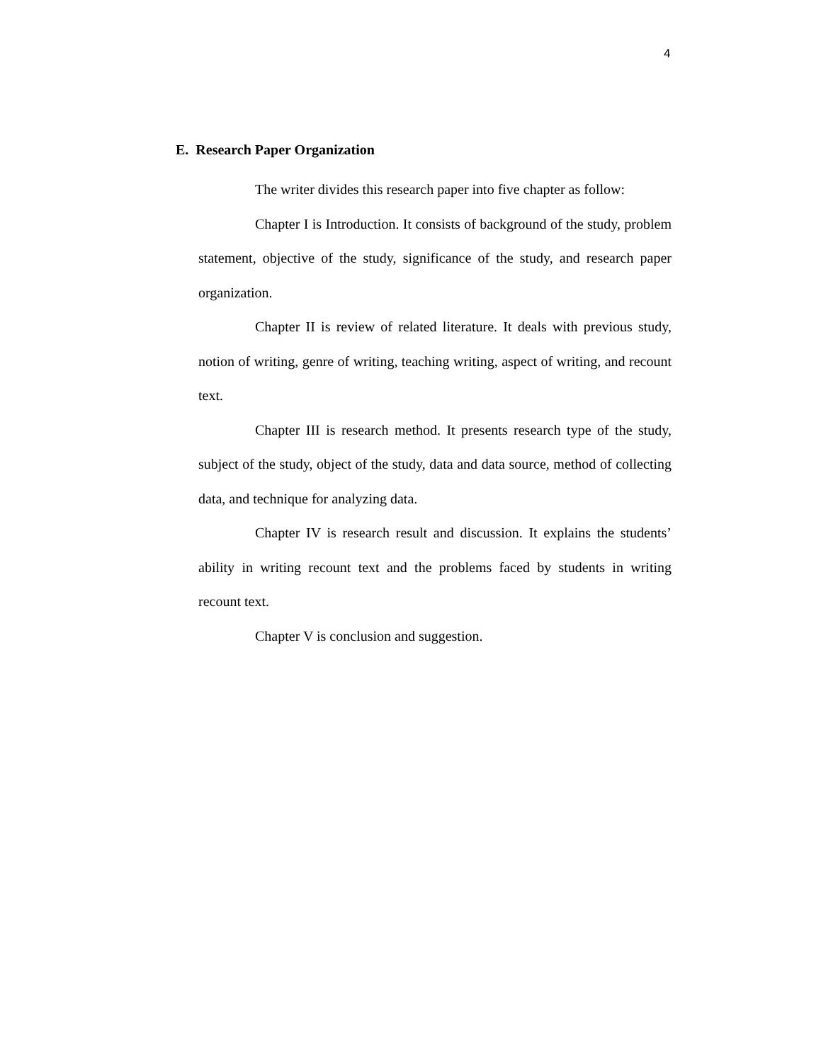4
E. Research Paper Organization
The writer divides this research paper into five chapter as follow:
Chapter I is Introduction. It consists of background of the study, problem statement, objective of the study, significance of the study, and research paper organization.
Chapter II is review of related literature. It deals with previous study, notion of writing, genre of writing, teaching writing, aspect of writing, and recount text.
Chapter III is research method. It presents research type of the study, subject of the study, object of the study, data and data source, method of collecting data, and technique for analyzing data.
Chapter IV is research result and discussion. It explains the students’ ability in writing recount text and the problems faced by students in writing recount text.
Chapter V is conclusion and suggestion.